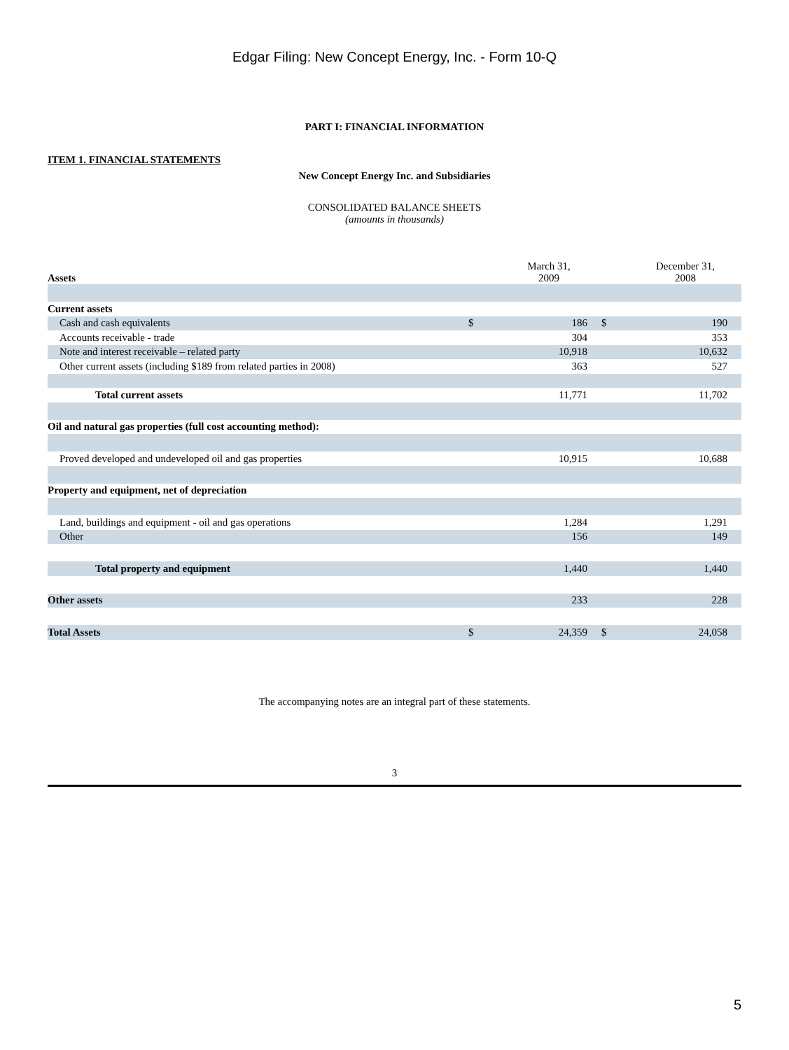Edgar Filing: New Concept Energy, Inc. - Form 10-Q
PART I: FINANCIAL INFORMATION
ITEM 1. FINANCIAL STATEMENTS
New Concept Energy Inc. and Subsidiaries
CONSOLIDATED BALANCE SHEETS
(amounts in thousands)
| Assets | | March 31, 2009 | | December 31, 2008 |
| --- | --- | --- | --- | --- |
| Current assets | | | | |
| Cash and cash equivalents | $ | 186 | $ | 190 |
| Accounts receivable - trade | | 304 | | 353 |
| Note and interest receivable – related party | | 10,918 | | 10,632 |
| Other current assets (including $189 from related parties in 2008) | | 363 | | 527 |
| Total current assets | | 11,771 | | 11,702 |
| Oil and natural gas properties (full cost accounting method): | | | | |
| Proved developed and undeveloped oil and gas properties | | 10,915 | | 10,688 |
| Property and equipment, net of depreciation | | | | |
| Land, buildings and equipment - oil and gas operations | | 1,284 | | 1,291 |
| Other | | 156 | | 149 |
| Total property and equipment | | 1,440 | | 1,440 |
| Other assets | | 233 | | 228 |
| Total Assets | $ | 24,359 | $ | 24,058 |
The accompanying notes are an integral part of these statements.
3
5